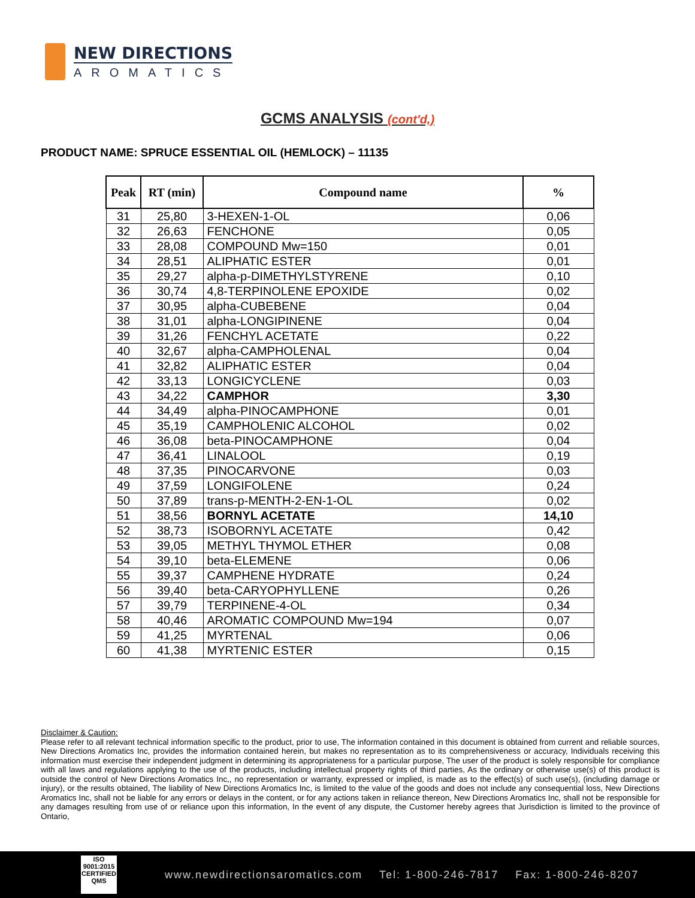NEW DIRECTIONS
AROMATICS
GCMS ANALYSIS (cont'd,)
PRODUCT NAME: SPRUCE ESSENTIAL OIL (HEMLOCK) – 11135
| Peak | RT (min) | Compound name | % |
| --- | --- | --- | --- |
| 31 | 25,80 | 3-HEXEN-1-OL | 0,06 |
| 32 | 26,63 | FENCHONE | 0,05 |
| 33 | 28,08 | COMPOUND Mw=150 | 0,01 |
| 34 | 28,51 | ALIPHATIC ESTER | 0,01 |
| 35 | 29,27 | alpha-p-DIMETHYLSTYRENE | 0,10 |
| 36 | 30,74 | 4,8-TERPINOLENE EPOXIDE | 0,02 |
| 37 | 30,95 | alpha-CUBEBENE | 0,04 |
| 38 | 31,01 | alpha-LONGIPINENE | 0,04 |
| 39 | 31,26 | FENCHYL ACETATE | 0,22 |
| 40 | 32,67 | alpha-CAMPHOLENAL | 0,04 |
| 41 | 32,82 | ALIPHATIC ESTER | 0,04 |
| 42 | 33,13 | LONGICYCLENE | 0,03 |
| 43 | 34,22 | CAMPHOR | 3,30 |
| 44 | 34,49 | alpha-PINOCAMPHONE | 0,01 |
| 45 | 35,19 | CAMPHOLENIC ALCOHOL | 0,02 |
| 46 | 36,08 | beta-PINOCAMPHONE | 0,04 |
| 47 | 36,41 | LINALOOL | 0,19 |
| 48 | 37,35 | PINOCARVONE | 0,03 |
| 49 | 37,59 | LONGIFOLENE | 0,24 |
| 50 | 37,89 | trans-p-MENTH-2-EN-1-OL | 0,02 |
| 51 | 38,56 | BORNYL ACETATE | 14,10 |
| 52 | 38,73 | ISOBORNYL ACETATE | 0,42 |
| 53 | 39,05 | METHYL THYMOL ETHER | 0,08 |
| 54 | 39,10 | beta-ELEMENE | 0,06 |
| 55 | 39,37 | CAMPHENE HYDRATE | 0,24 |
| 56 | 39,40 | beta-CARYOPHYLLENE | 0,26 |
| 57 | 39,79 | TERPINENE-4-OL | 0,34 |
| 58 | 40,46 | AROMATIC COMPOUND Mw=194 | 0,07 |
| 59 | 41,25 | MYRTENAL | 0,06 |
| 60 | 41,38 | MYRTENIC ESTER | 0,15 |
Disclaimer & Caution:
Please refer to all relevant technical information specific to the product, prior to use, The information contained in this document is obtained from current and reliable sources, New Directions Aromatics Inc, provides the information contained herein, but makes no representation as to its comprehensiveness or accuracy, Individuals receiving this information must exercise their independent judgment in determining its appropriateness for a particular purpose, The user of the product is solely responsible for compliance with all laws and regulations applying to the use of the products, including intellectual property rights of third parties, As the ordinary or otherwise use(s) of this product is outside the control of New Directions Aromatics Inc,, no representation or warranty, expressed or implied, is made as to the effect(s) of such use(s), (including damage or injury), or the results obtained, The liability of New Directions Aromatics Inc, is limited to the value of the goods and does not include any consequential loss, New Directions Aromatics Inc, shall not be liable for any errors or delays in the content, or for any actions taken in reliance thereon, New Directions Aromatics Inc, shall not be responsible for any damages resulting from use of or reliance upon this information, In the event of any dispute, the Customer hereby agrees that Jurisdiction is limited to the province of Ontario,
ISO
9001:2015
CERTIFIED QMS
www.newdirectionsaromatics.com Tel: 1-800-246-7817 Fax: 1-800-246-8207